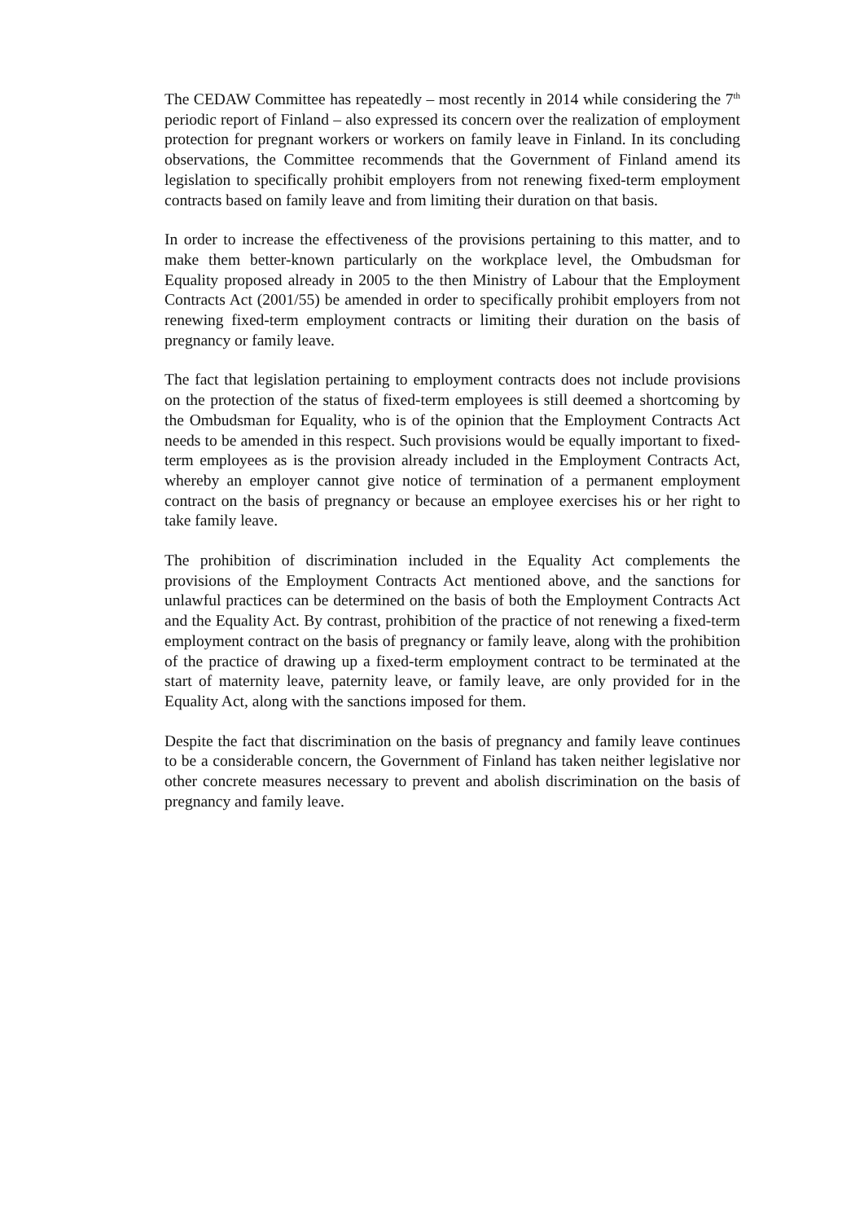The CEDAW Committee has repeatedly – most recently in 2014 while considering the 7<sup>th</sup> periodic report of Finland – also expressed its concern over the realization of employment protection for pregnant workers or workers on family leave in Finland. In its concluding observations, the Committee recommends that the Government of Finland amend its legislation to specifically prohibit employers from not renewing fixed-term employment contracts based on family leave and from limiting their duration on that basis.
In order to increase the effectiveness of the provisions pertaining to this matter, and to make them better-known particularly on the workplace level, the Ombudsman for Equality proposed already in 2005 to the then Ministry of Labour that the Employment Contracts Act (2001/55) be amended in order to specifically prohibit employers from not renewing fixed-term employment contracts or limiting their duration on the basis of pregnancy or family leave.
The fact that legislation pertaining to employment contracts does not include provisions on the protection of the status of fixed-term employees is still deemed a shortcoming by the Ombudsman for Equality, who is of the opinion that the Employment Contracts Act needs to be amended in this respect. Such provisions would be equally important to fixed-term employees as is the provision already included in the Employment Contracts Act, whereby an employer cannot give notice of termination of a permanent employment contract on the basis of pregnancy or because an employee exercises his or her right to take family leave.
The prohibition of discrimination included in the Equality Act complements the provisions of the Employment Contracts Act mentioned above, and the sanctions for unlawful practices can be determined on the basis of both the Employment Contracts Act and the Equality Act. By contrast, prohibition of the practice of not renewing a fixed-term employment contract on the basis of pregnancy or family leave, along with the prohibition of the practice of drawing up a fixed-term employment contract to be terminated at the start of maternity leave, paternity leave, or family leave, are only provided for in the Equality Act, along with the sanctions imposed for them.
Despite the fact that discrimination on the basis of pregnancy and family leave continues to be a considerable concern, the Government of Finland has taken neither legislative nor other concrete measures necessary to prevent and abolish discrimination on the basis of pregnancy and family leave.